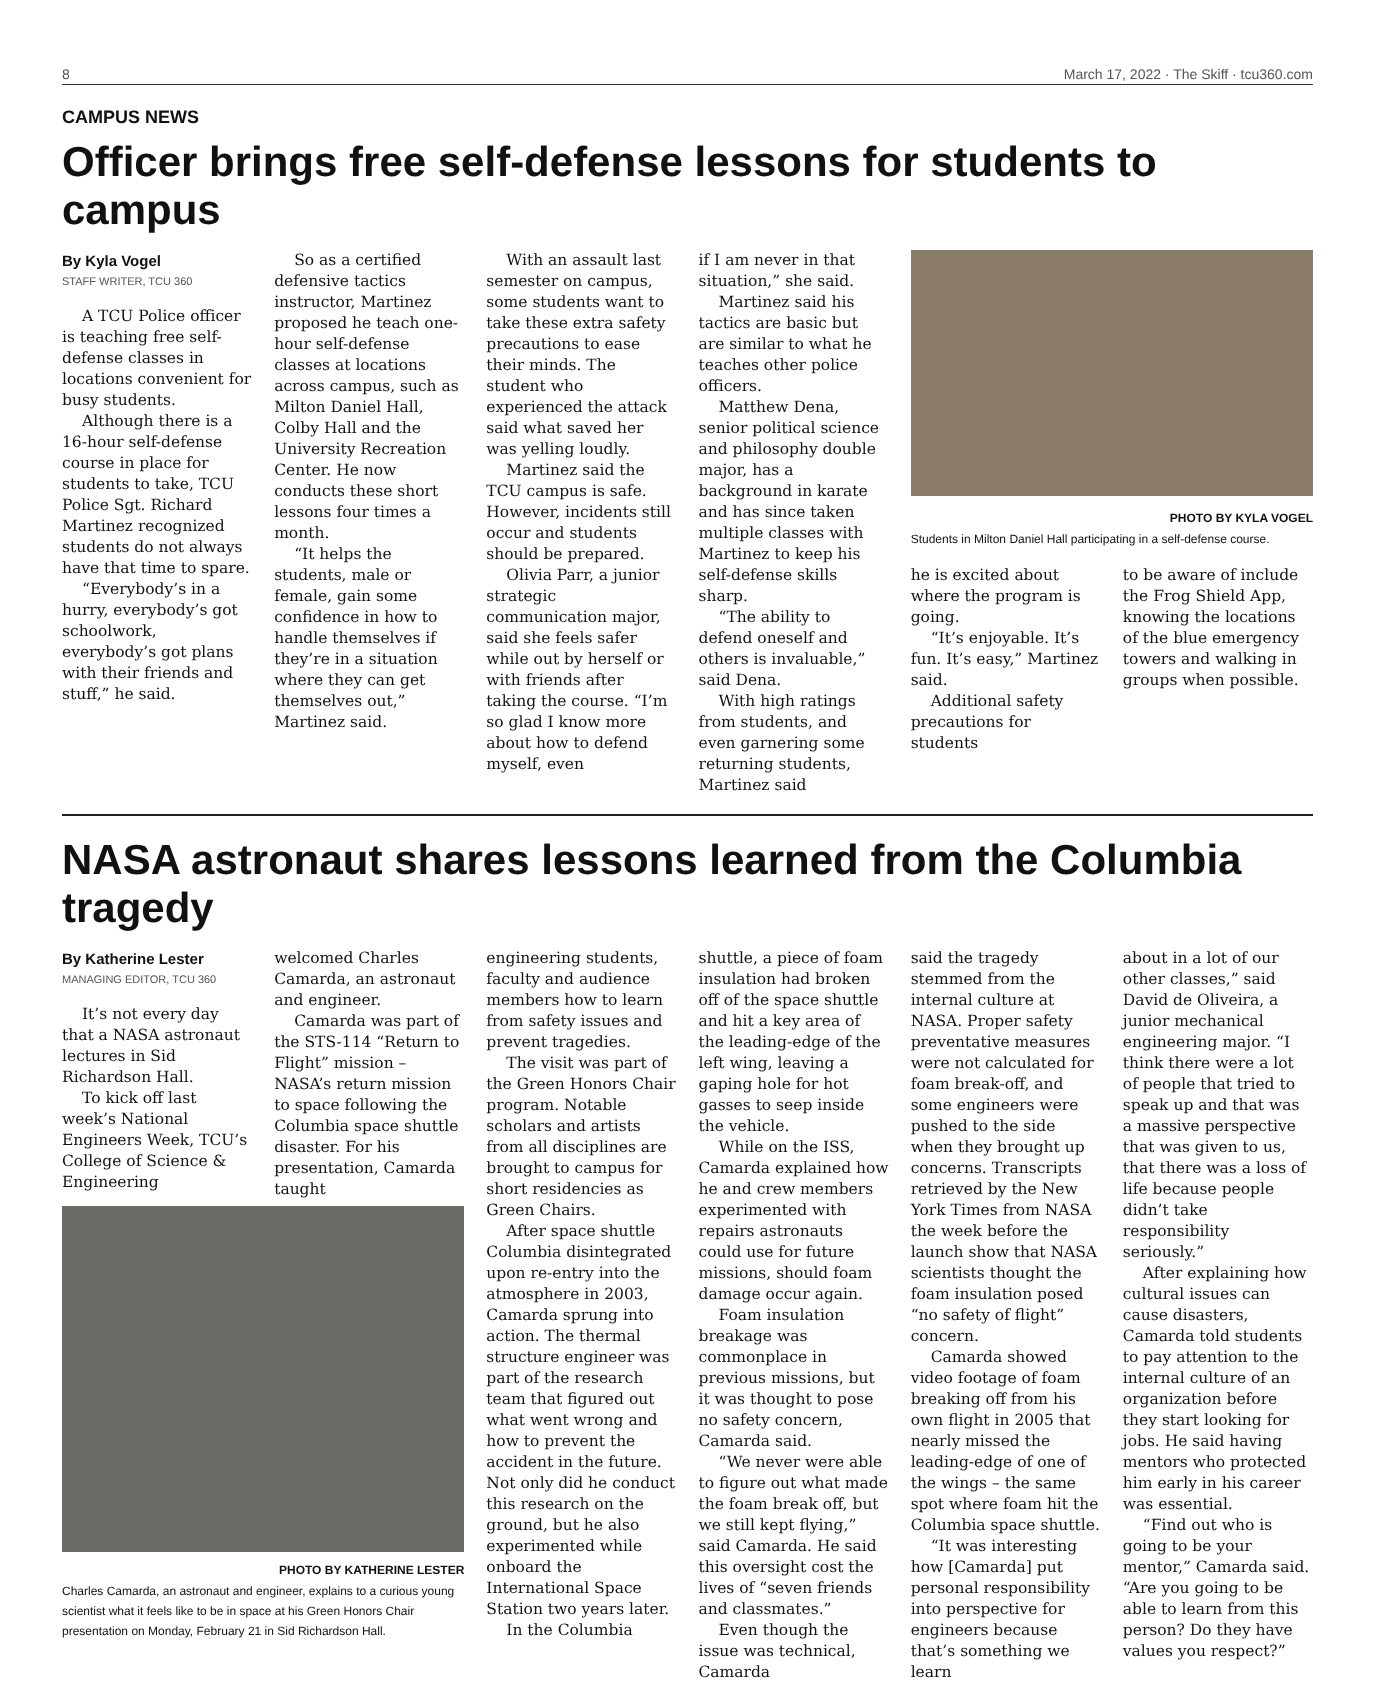8 March 17, 2022 · The Skiff · tcu360.com
CAMPUS NEWS
Officer brings free self-defense lessons for students to campus
By Kyla Vogel
STAFF WRITER, TCU 360
A TCU Police officer is teaching free self-defense classes in locations convenient for busy students.
Although there is a 16-hour self-defense course in place for students to take, TCU Police Sgt. Richard Martinez recognized students do not always have that time to spare.
“Everybody’s in a hurry, everybody’s got schoolwork, everybody’s got plans with their friends and stuff,” he said.
So as a certified defensive tactics instructor, Martinez proposed he teach one-hour self-defense classes at locations across campus, such as Milton Daniel Hall, Colby Hall and the University Recreation Center. He now conducts these short lessons four times a month.
“It helps the students, male or female, gain some confidence in how to handle themselves if they’re in a situation where they can get themselves out,” Martinez said.
With an assault last semester on campus, some students want to take these extra safety precautions to ease their minds. The student who experienced the attack said what saved her was yelling loudly.
Martinez said the TCU campus is safe. However, incidents still occur and students should be prepared.
Olivia Parr, a junior strategic communication major, said she feels safer while out by herself or with friends after taking the course. “I’m so glad I know more about how to defend myself, even
if I am never in that situation,” she said.
Martinez said his tactics are basic but are similar to what he teaches other police officers.
Matthew Dena, senior political science and philosophy double major, has a background in karate and has since taken multiple classes with Martinez to keep his self-defense skills sharp.
“The ability to defend oneself and others is invaluable,” said Dena.
With high ratings from students, and even garnering some returning students, Martinez said
PHOTO BY KYLA VOGEL
Students in Milton Daniel Hall participating in a self-defense course.
he is excited about where the program is going.
“It’s enjoyable. It’s fun. It’s easy,” Martinez said.
Additional safety precautions for students
to be aware of include the Frog Shield App, knowing the locations of the blue emergency towers and walking in groups when possible.
NASA astronaut shares lessons learned from the Columbia tragedy
By Katherine Lester
MANAGING EDITOR, TCU 360
It’s not every day that a NASA astronaut lectures in Sid Richardson Hall.
To kick off last week’s National Engineers Week, TCU’s College of Science & Engineering
welcomed Charles Camarda, an astronaut and engineer.
Camarda was part of the STS-114 “Return to Flight” mission – NASA’s return mission to space following the Columbia space shuttle disaster. For his presentation, Camarda taught
PHOTO BY KATHERINE LESTER
Charles Camarda, an astronaut and engineer, explains to a curious young scientist what it feels like to be in space at his Green Honors Chair presentation on Monday, February 21 in Sid Richardson Hall.
engineering students, faculty and audience members how to learn from safety issues and prevent tragedies.
The visit was part of the Green Honors Chair program. Notable scholars and artists from all disciplines are brought to campus for short residencies as Green Chairs.
After space shuttle Columbia disintegrated upon re-entry into the atmosphere in 2003, Camarda sprung into action. The thermal structure engineer was part of the research team that figured out what went wrong and how to prevent the accident in the future. Not only did he conduct this research on the ground, but he also experimented while onboard the International Space Station two years later.
In the Columbia
shuttle, a piece of foam insulation had broken off of the space shuttle and hit a key area of the leading-edge of the left wing, leaving a gaping hole for hot gasses to seep inside the vehicle.
While on the ISS, Camarda explained how he and crew members experimented with repairs astronauts could use for future missions, should foam damage occur again.
Foam insulation breakage was commonplace in previous missions, but it was thought to pose no safety concern, Camarda said.
“We never were able to figure out what made the foam break off, but we still kept flying,” said Camarda. He said this oversight cost the lives of “seven friends and classmates.”
Even though the issue was technical, Camarda
said the tragedy stemmed from the internal culture at NASA. Proper safety preventative measures were not calculated for foam break-off, and some engineers were pushed to the side when they brought up concerns. Transcripts retrieved by the New York Times from NASA the week before the launch show that NASA scientists thought the foam insulation posed “no safety of flight” concern.
Camarda showed video footage of foam breaking off from his own flight in 2005 that nearly missed the leading-edge of one of the wings – the same spot where foam hit the Columbia space shuttle.
“It was interesting how [Camarda] put personal responsibility into perspective for engineers because that’s something we learn
about in a lot of our other classes,” said David de Oliveira, a junior mechanical engineering major. “I think there were a lot of people that tried to speak up and that was a massive perspective that was given to us, that there was a loss of life because people didn’t take responsibility seriously.”
After explaining how cultural issues can cause disasters, Camarda told students to pay attention to the internal culture of an organization before they start looking for jobs. He said having mentors who protected him early in his career was essential.
“Find out who is going to be your mentor,” Camarda said. “Are you going to be able to learn from this person? Do they have values you respect?”